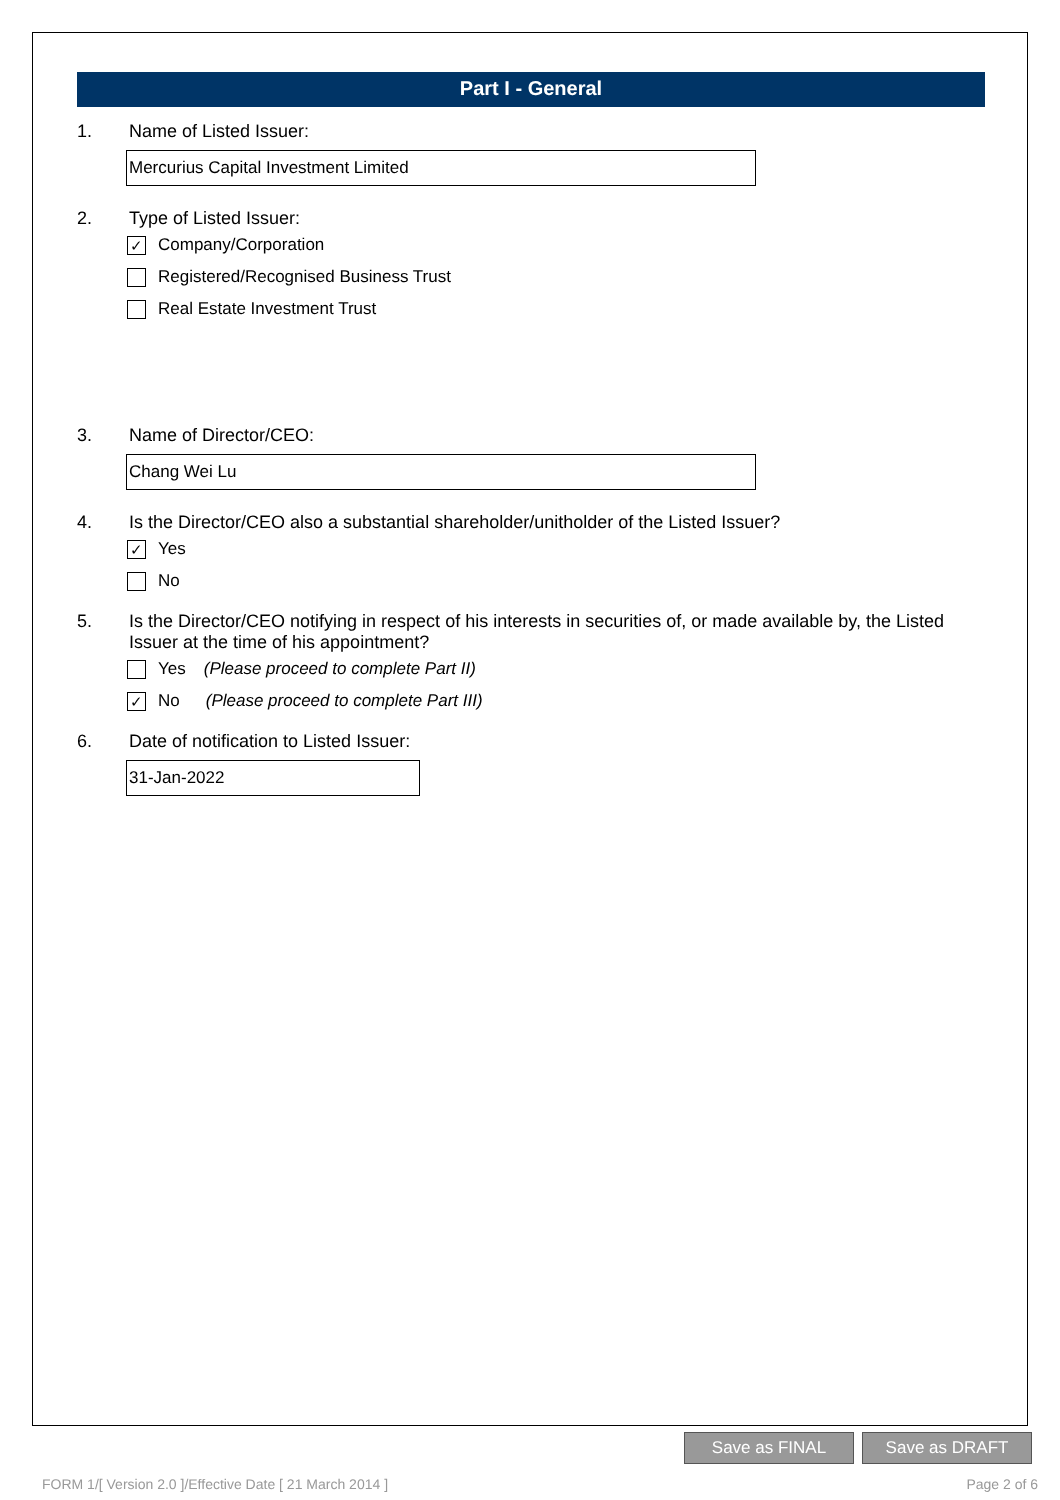Part I - General
1. Name of Listed Issuer:
Mercurius Capital Investment Limited
2. Type of Listed Issuer:
✓ Company/Corporation
Registered/Recognised Business Trust
Real Estate Investment Trust
3. Name of Director/CEO:
Chang Wei Lu
4. Is the Director/CEO also a substantial shareholder/unitholder of the Listed Issuer?
✓ Yes
No
5. Is the Director/CEO notifying in respect of his interests in securities of, or made available by, the Listed Issuer at the time of his appointment?
Yes (Please proceed to complete Part II)
✓ No (Please proceed to complete Part III)
6. Date of notification to Listed Issuer:
31-Jan-2022
Save as FINAL Save as DRAFT
FORM 1/[ Version 2.0 ]/Effective Date [ 21 March 2014 ] Page 2 of 6